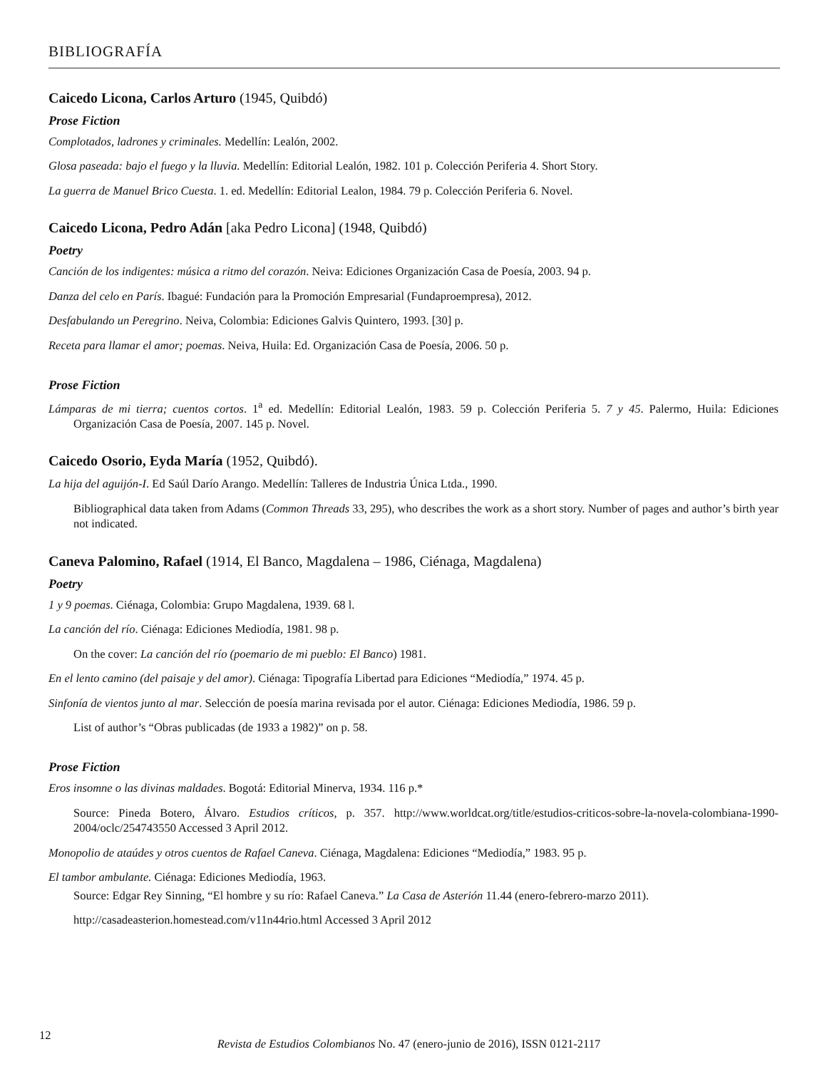BIBLIOGRAFÍA
Caicedo Licona, Carlos Arturo (1945, Quibdó)
Prose Fiction
Complotados, ladrones y criminales. Medellín: Lealón, 2002.
Glosa paseada: bajo el fuego y la lluvia. Medellín: Editorial Lealón, 1982. 101 p. Colección Periferia 4. Short Story.
La guerra de Manuel Brico Cuesta. 1. ed. Medellín: Editorial Lealon, 1984. 79 p. Colección Periferia 6. Novel.
Caicedo Licona, Pedro Adán [aka Pedro Licona] (1948, Quibdó)
Poetry
Canción de los indigentes: música a ritmo del corazón. Neiva: Ediciones Organización Casa de Poesía, 2003. 94 p.
Danza del celo en París. Ibagué: Fundación para la Promoción Empresarial (Fundaproempresa), 2012.
Desfabulando un Peregrino. Neiva, Colombia: Ediciones Galvis Quintero, 1993. [30] p.
Receta para llamar el amor; poemas. Neiva, Huila: Ed. Organización Casa de Poesía, 2006. 50 p.
Prose Fiction
Lámparas de mi tierra; cuentos cortos. 1<sup>a</sup> ed. Medellín: Editorial Lealón, 1983. 59 p. Colección Periferia 5. 7 y 45. Palermo, Huila: Ediciones Organización Casa de Poesía, 2007. 145 p. Novel.
Caicedo Osorio, Eyda María (1952, Quibdó).
La hija del aguijón-I. Ed Saúl Darío Arango. Medellín: Talleres de Industria Única Ltda., 1990.
Bibliographical data taken from Adams (Common Threads 33, 295), who describes the work as a short story. Number of pages and author’s birth year not indicated.
Caneva Palomino, Rafael (1914, El Banco, Magdalena – 1986, Ciénaga, Magdalena)
Poetry
1 y 9 poemas. Ciénaga, Colombia: Grupo Magdalena, 1939. 68 l.
La canción del río. Ciénaga: Ediciones Mediodía, 1981. 98 p.
On the cover: La canción del río (poemario de mi pueblo: El Banco) 1981.
En el lento camino (del paisaje y del amor). Ciénaga: Tipografía Libertad para Ediciones “Mediodía,” 1974. 45 p.
Sinfonía de vientos junto al mar. Selección de poesía marina revisada por el autor. Ciénaga: Ediciones Mediodía, 1986. 59 p.
List of author’s “Obras publicadas (de 1933 a 1982)” on p. 58.
Prose Fiction
Eros insomne o las divinas maldades. Bogotá: Editorial Minerva, 1934. 116 p.*
Source: Pineda Botero, Álvaro. Estudios críticos, p. 357. http://www.worldcat.org/title/estudios-criticos-sobre-la-novela-colombiana-1990-2004/oclc/254743550 Accessed 3 April 2012.
Monopolio de ataúdes y otros cuentos de Rafael Caneva. Ciénaga, Magdalena: Ediciones “Mediodía,” 1983. 95 p.
El tambor ambulante. Ciénaga: Ediciones Mediodía, 1963.
Source: Edgar Rey Sinning, “El hombre y su río: Rafael Caneva.” La Casa de Asterión 11.44 (enero-febrero-marzo 2011).
http://casadeasterion.homestead.com/v11n44rio.html Accessed 3 April 2012
12
Revista de Estudios Colombianos No. 47 (enero-junio de 2016), ISSN 0121-2117